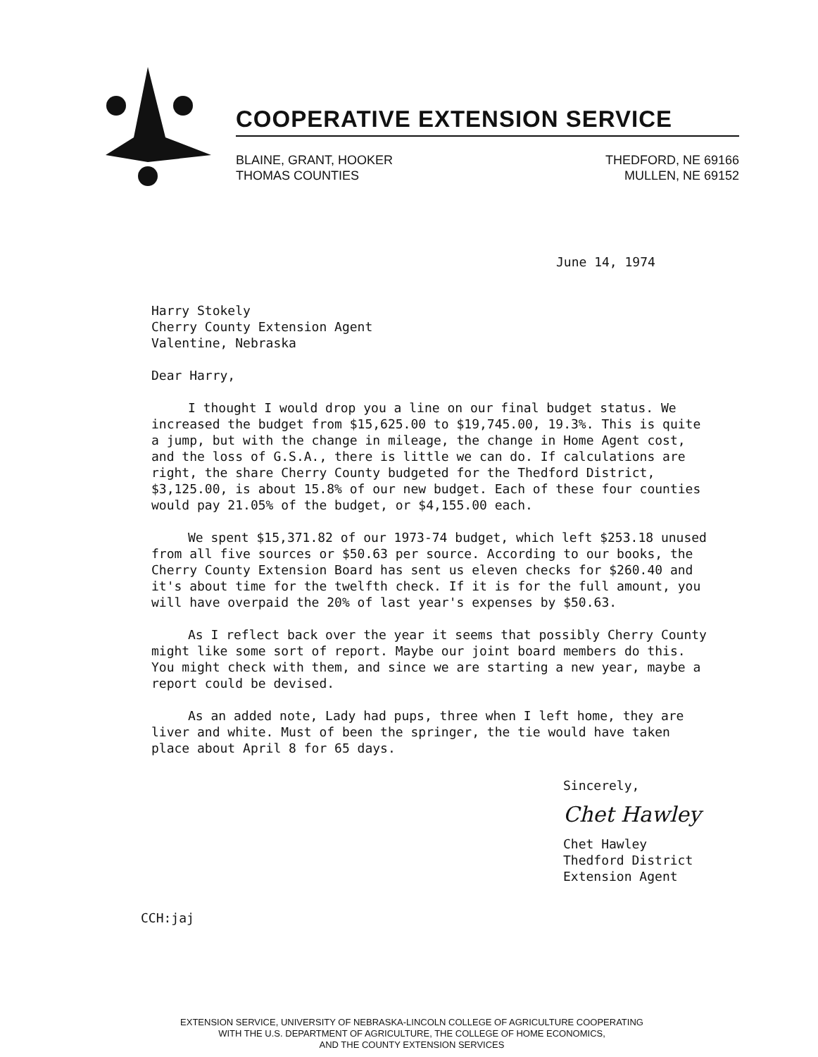COOPERATIVE EXTENSION SERVICE
BLAINE, GRANT, HOOKER
THOMAS COUNTIES
THEDFORD, NE 69166
MULLEN, NE 69152
June 14, 1974
Harry Stokely
Cherry County Extension Agent
Valentine, Nebraska
Dear Harry,
I thought I would drop you a line on our final budget status. We increased the budget from $15,625.00 to $19,745.00, 19.3%. This is quite a jump, but with the change in mileage, the change in Home Agent cost, and the loss of G.S.A., there is little we can do. If calculations are right, the share Cherry County budgeted for the Thedford District, $3,125.00, is about 15.8% of our new budget. Each of these four counties would pay 21.05% of the budget, or $4,155.00 each.
We spent $15,371.82 of our 1973-74 budget, which left $253.18 unused from all five sources or $50.63 per source. According to our books, the Cherry County Extension Board has sent us eleven checks for $260.40 and it's about time for the twelfth check. If it is for the full amount, you will have overpaid the 20% of last year's expenses by $50.63.
As I reflect back over the year it seems that possibly Cherry County might like some sort of report. Maybe our joint board members do this. You might check with them, and since we are starting a new year, maybe a report could be devised.
As an added note, Lady had pups, three when I left home, they are liver and white. Must of been the springer, the tie would have taken place about April 8 for 65 days.
Sincerely,
Chet Hawley
Chet Hawley
Thedford District
Extension Agent
CCH:jaj
EXTENSION SERVICE, UNIVERSITY OF NEBRASKA-LINCOLN COLLEGE OF AGRICULTURE COOPERATING
WITH THE U.S. DEPARTMENT OF AGRICULTURE, THE COLLEGE OF HOME ECONOMICS,
AND THE COUNTY EXTENSION SERVICES